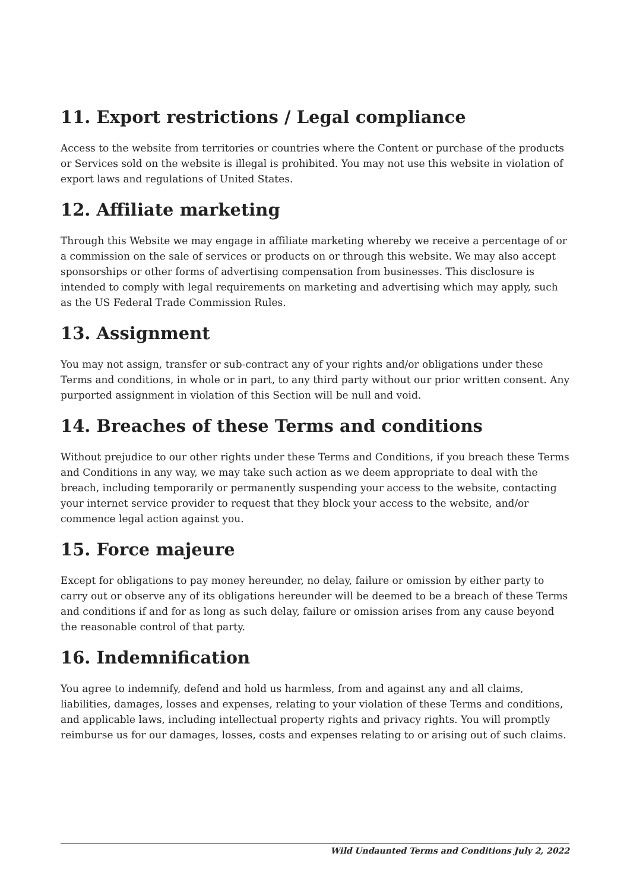11. Export restrictions / Legal compliance
Access to the website from territories or countries where the Content or purchase of the products or Services sold on the website is illegal is prohibited. You may not use this website in violation of export laws and regulations of United States.
12. Affiliate marketing
Through this Website we may engage in affiliate marketing whereby we receive a percentage of or a commission on the sale of services or products on or through this website. We may also accept sponsorships or other forms of advertising compensation from businesses. This disclosure is intended to comply with legal requirements on marketing and advertising which may apply, such as the US Federal Trade Commission Rules.
13. Assignment
You may not assign, transfer or sub-contract any of your rights and/or obligations under these Terms and conditions, in whole or in part, to any third party without our prior written consent. Any purported assignment in violation of this Section will be null and void.
14. Breaches of these Terms and conditions
Without prejudice to our other rights under these Terms and Conditions, if you breach these Terms and Conditions in any way, we may take such action as we deem appropriate to deal with the breach, including temporarily or permanently suspending your access to the website, contacting your internet service provider to request that they block your access to the website, and/or commence legal action against you.
15. Force majeure
Except for obligations to pay money hereunder, no delay, failure or omission by either party to carry out or observe any of its obligations hereunder will be deemed to be a breach of these Terms and conditions if and for as long as such delay, failure or omission arises from any cause beyond the reasonable control of that party.
16. Indemnification
You agree to indemnify, defend and hold us harmless, from and against any and all claims, liabilities, damages, losses and expenses, relating to your violation of these Terms and conditions, and applicable laws, including intellectual property rights and privacy rights. You will promptly reimburse us for our damages, losses, costs and expenses relating to or arising out of such claims.
Wild Undaunted Terms and Conditions July 2, 2022